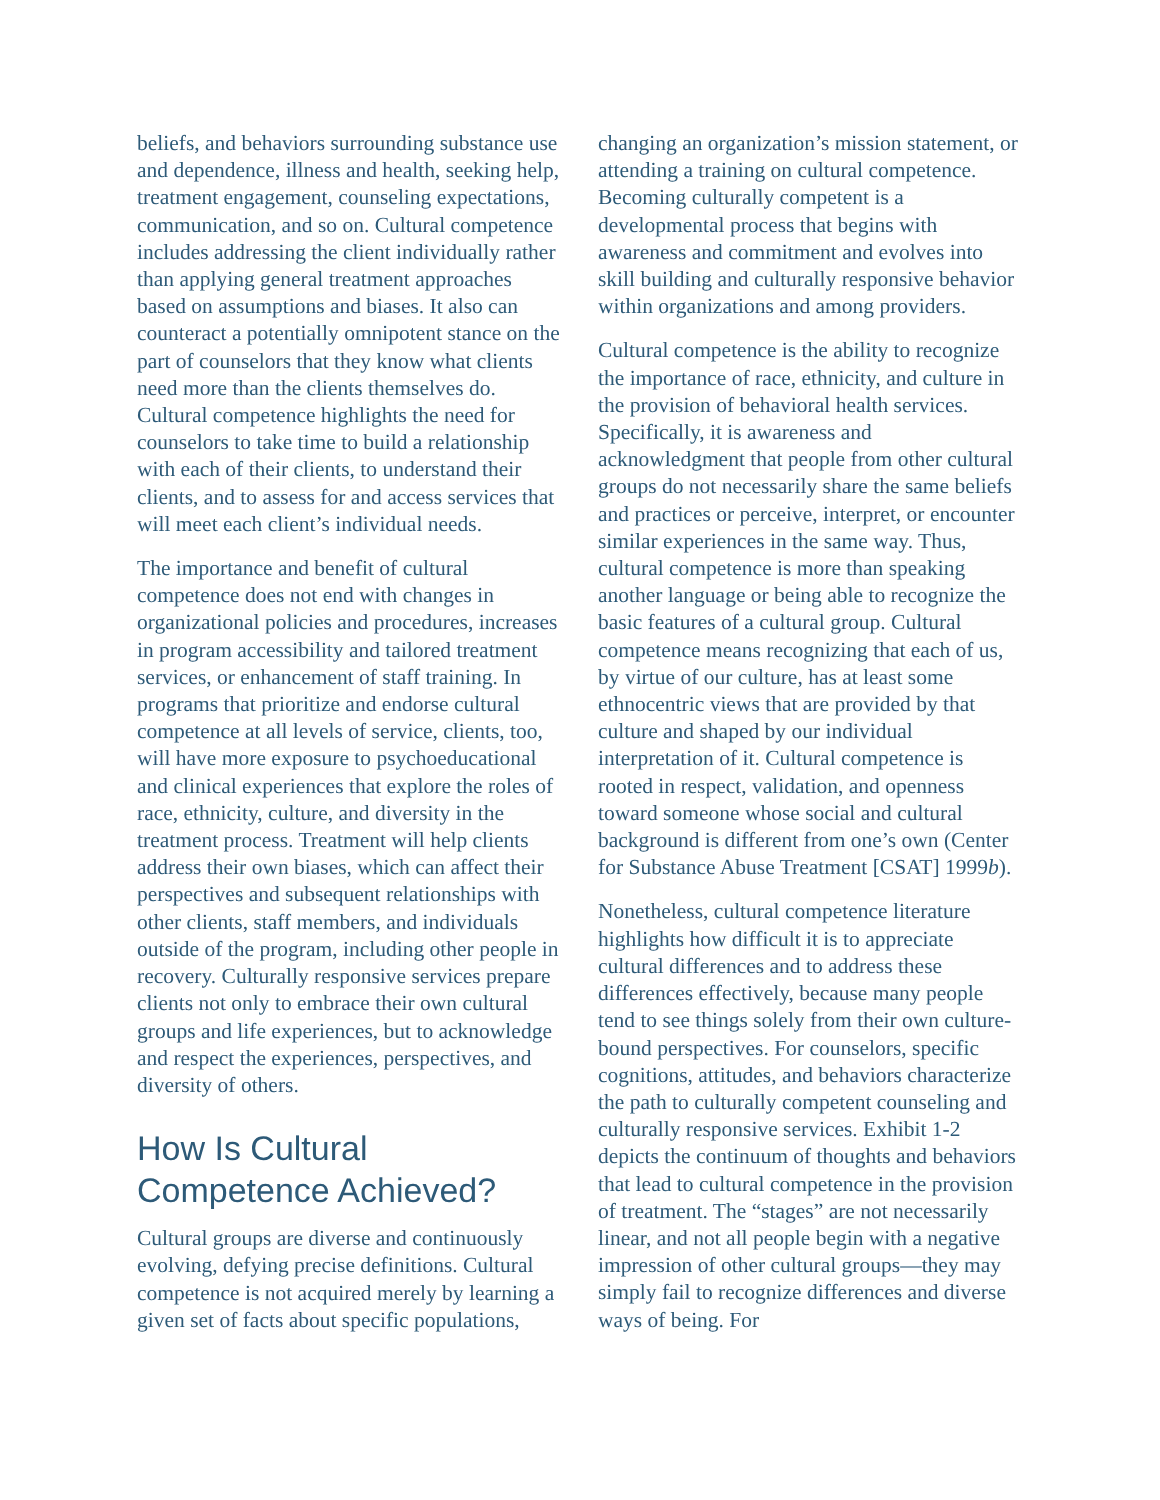beliefs, and behaviors surrounding substance use and dependence, illness and health, seeking help, treatment engagement, counseling expectations, communication, and so on. Cultural competence includes addressing the client individually rather than applying general treatment approaches based on assumptions and biases. It also can counteract a potentially omnipotent stance on the part of counselors that they know what clients need more than the clients themselves do. Cultural competence highlights the need for counselors to take time to build a relationship with each of their clients, to understand their clients, and to assess for and access services that will meet each client’s individual needs.
The importance and benefit of cultural competence does not end with changes in organizational policies and procedures, increases in program accessibility and tailored treatment services, or enhancement of staff training. In programs that prioritize and endorse cultural competence at all levels of service, clients, too, will have more exposure to psychoeducational and clinical experiences that explore the roles of race, ethnicity, culture, and diversity in the treatment process. Treatment will help clients address their own biases, which can affect their perspectives and subsequent relationships with other clients, staff members, and individuals outside of the program, including other people in recovery. Culturally responsive services prepare clients not only to embrace their own cultural groups and life experiences, but to acknowledge and respect the experiences, perspectives, and diversity of others.
How Is Cultural Competence Achieved?
Cultural groups are diverse and continuously evolving, defying precise definitions. Cultural competence is not acquired merely by learning a given set of facts about specific populations,
changing an organization’s mission statement, or attending a training on cultural competence. Becoming culturally competent is a developmental process that begins with awareness and commitment and evolves into skill building and culturally responsive behavior within organizations and among providers.
Cultural competence is the ability to recognize the importance of race, ethnicity, and culture in the provision of behavioral health services. Specifically, it is awareness and acknowledgment that people from other cultural groups do not necessarily share the same beliefs and practices or perceive, interpret, or encounter similar experiences in the same way. Thus, cultural competence is more than speaking another language or being able to recognize the basic features of a cultural group. Cultural competence means recognizing that each of us, by virtue of our culture, has at least some ethnocentric views that are provided by that culture and shaped by our individual interpretation of it. Cultural competence is rooted in respect, validation, and openness toward someone whose social and cultural background is different from one’s own (Center for Substance Abuse Treatment [CSAT] 1999b).
Nonetheless, cultural competence literature highlights how difficult it is to appreciate cultural differences and to address these differences effectively, because many people tend to see things solely from their own culture-bound perspectives. For counselors, specific cognitions, attitudes, and behaviors characterize the path to culturally competent counseling and culturally responsive services. Exhibit 1-2 depicts the continuum of thoughts and behaviors that lead to cultural competence in the provision of treatment. The “stages” are not necessarily linear, and not all people begin with a negative impression of other cultural groups—they may simply fail to recognize differences and diverse ways of being. For